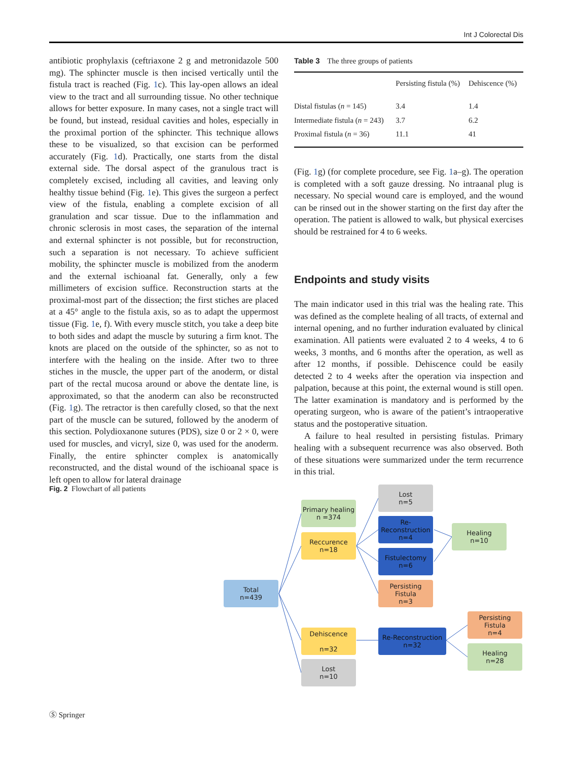Int J Colorectal Dis
antibiotic prophylaxis (ceftriaxone 2 g and metronidazole 500 mg). The sphincter muscle is then incised vertically until the fistula tract is reached (Fig. 1c). This lay-open allows an ideal view to the tract and all surrounding tissue. No other technique allows for better exposure. In many cases, not a single tract will be found, but instead, residual cavities and holes, especially in the proximal portion of the sphincter. This technique allows these to be visualized, so that excision can be performed accurately (Fig. 1d). Practically, one starts from the distal external side. The dorsal aspect of the granulous tract is completely excised, including all cavities, and leaving only healthy tissue behind (Fig. 1e). This gives the surgeon a perfect view of the fistula, enabling a complete excision of all granulation and scar tissue. Due to the inflammation and chronic sclerosis in most cases, the separation of the internal and external sphincter is not possible, but for reconstruction, such a separation is not necessary. To achieve sufficient mobility, the sphincter muscle is mobilized from the anoderm and the external ischioanal fat. Generally, only a few millimeters of excision suffice. Reconstruction starts at the proximal-most part of the dissection; the first stiches are placed at a 45° angle to the fistula axis, so as to adapt the uppermost tissue (Fig. 1e, f). With every muscle stitch, you take a deep bite to both sides and adapt the muscle by suturing a firm knot. The knots are placed on the outside of the sphincter, so as not to interfere with the healing on the inside. After two to three stiches in the muscle, the upper part of the anoderm, or distal part of the rectal mucosa around or above the dentate line, is approximated, so that the anoderm can also be reconstructed (Fig. 1g). The retractor is then carefully closed, so that the next part of the muscle can be sutured, followed by the anoderm of this section. Polydioxanone sutures (PDS), size 0 or 2 × 0, were used for muscles, and vicryl, size 0, was used for the anoderm. Finally, the entire sphincter complex is anatomically reconstructed, and the distal wound of the ischioanal space is left open to allow for lateral drainage
Table 3 The three groups of patients
| | Persisting fistula (%) | Dehiscence (%) |
| --- | --- | --- |
| Distal fistulas ( n = 145) | 3.4 | 1.4 |
| Intermediate fistula ( n = 243) | 3.7 | 6.2 |
| Proximal fistula ( n = 36) | 11.1 | 41 |
(Fig. 1g) (for complete procedure, see Fig. 1a–g). The operation is completed with a soft gauze dressing. No intraanal plug is necessary. No special wound care is employed, and the wound can be rinsed out in the shower starting on the first day after the operation. The patient is allowed to walk, but physical exercises should be restrained for 4 to 6 weeks.
Endpoints and study visits
The main indicator used in this trial was the healing rate. This was defined as the complete healing of all tracts, of external and internal opening, and no further induration evaluated by clinical examination. All patients were evaluated 2 to 4 weeks, 4 to 6 weeks, 3 months, and 6 months after the operation, as well as after 12 months, if possible. Dehiscence could be easily detected 2 to 4 weeks after the operation via inspection and palpation, because at this point, the external wound is still open. The latter examination is mandatory and is performed by the operating surgeon, who is aware of the patient’s intraoperative status and the postoperative situation.
A failure to heal resulted in persisting fistulas. Primary healing with a subsequent recurrence was also observed. Both of these situations were summarized under the term recurrence in this trial.
Fig. 2 Flowchart of all patients
Total
n=439
Primary healing
n =374
Reccurence
n=18
Lost
n=5
Re-
Reconstruction
n=4
Fistulectomy
n=6
Persisting Fistula
n=3
Healing
n=10
Dehiscence
n=32
Lost
n=10
Re-Reconstruction
n=32
Persisting Fistula
n=4
Healing
n=28
Ⓢ Springer